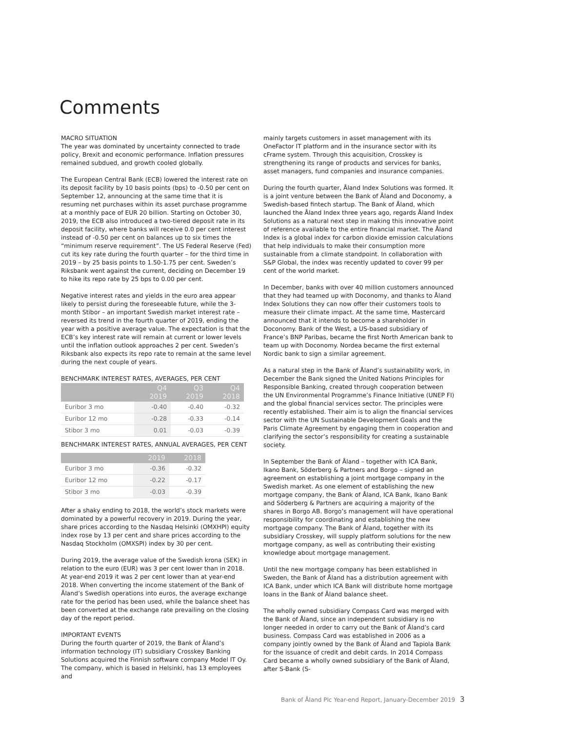Comments
MACRO SITUATION
The year was dominated by uncertainty connected to trade policy, Brexit and economic performance. Inflation pressures remained subdued, and growth cooled globally.
The European Central Bank (ECB) lowered the interest rate on its deposit facility by 10 basis points (bps) to -0.50 per cent on September 12, announcing at the same time that it is resuming net purchases within its asset purchase programme at a monthly pace of EUR 20 billion. Starting on October 30, 2019, the ECB also introduced a two-tiered deposit rate in its deposit facility, where banks will receive 0.0 per cent interest instead of -0.50 per cent on balances up to six times the “minimum reserve requirement”. The US Federal Reserve (Fed) cut its key rate during the fourth quarter – for the third time in 2019 – by 25 basis points to 1.50-1.75 per cent. Sweden’s Riksbank went against the current, deciding on December 19 to hike its repo rate by 25 bps to 0.00 per cent.
Negative interest rates and yields in the euro area appear likely to persist during the foreseeable future, while the 3-month Stibor – an important Swedish market interest rate – reversed its trend in the fourth quarter of 2019, ending the year with a positive average value. The expectation is that the ECB’s key interest rate will remain at current or lower levels until the inflation outlook approaches 2 per cent. Sweden’s Riksbank also expects its repo rate to remain at the same level during the next couple of years.
BENCHMARK INTEREST RATES, AVERAGES, PER CENT
| | Q4 2019 | Q3 2019 | Q4 2018 |
| --- | --- | --- | --- |
| Euribor 3 mo | -0.40 | -0.40 | -0.32 |
| Euribor 12 mo | -0.28 | -0.33 | -0.14 |
| Stibor 3 mo | 0.01 | -0.03 | -0.39 |
BENCHMARK INTEREST RATES, ANNUAL AVERAGES, PER CENT
| | 2019 | 2018 |
| --- | --- | --- |
| Euribor 3 mo | -0.36 | -0.32 |
| Euribor 12 mo | -0.22 | -0.17 |
| Stibor 3 mo | -0.03 | -0.39 |
After a shaky ending to 2018, the world’s stock markets were dominated by a powerful recovery in 2019. During the year, share prices according to the Nasdaq Helsinki (OMXHPI) equity index rose by 13 per cent and share prices according to the Nasdaq Stockholm (OMXSPI) index by 30 per cent.
During 2019, the average value of the Swedish krona (SEK) in relation to the euro (EUR) was 3 per cent lower than in 2018. At year-end 2019 it was 2 per cent lower than at year-end 2018. When converting the income statement of the Bank of Åland’s Swedish operations into euros, the average exchange rate for the period has been used, while the balance sheet has been converted at the exchange rate prevailing on the closing day of the report period.
IMPORTANT EVENTS
During the fourth quarter of 2019, the Bank of Åland’s information technology (IT) subsidiary Crosskey Banking Solutions acquired the Finnish software company Model IT Oy. The company, which is based in Helsinki, has 13 employees and
mainly targets customers in asset management with its OneFactor IT platform and in the insurance sector with its cFrame system. Through this acquisition, Crosskey is strengthening its range of products and services for banks, asset managers, fund companies and insurance companies.
During the fourth quarter, Åland Index Solutions was formed. It is a joint venture between the Bank of Åland and Doconomy, a Swedish-based fintech startup. The Bank of Åland, which launched the Åland Index three years ago, regards Åland Index Solutions as a natural next step in making this innovative point of reference available to the entire financial market. The Åland Index is a global index for carbon dioxide emission calculations that help individuals to make their consumption more sustainable from a climate standpoint. In collaboration with S&P Global, the index was recently updated to cover 99 per cent of the world market.
In December, banks with over 40 million customers announced that they had teamed up with Doconomy, and thanks to Åland Index Solutions they can now offer their customers tools to measure their climate impact. At the same time, Mastercard announced that it intends to become a shareholder in Doconomy. Bank of the West, a US-based subsidiary of France’s BNP Paribas, became the first North American bank to team up with Doconomy. Nordea became the first external Nordic bank to sign a similar agreement.
As a natural step in the Bank of Åland’s sustainability work, in December the Bank signed the United Nations Principles for Responsible Banking, created through cooperation between the UN Environmental Programme’s Finance Initiative (UNEP FI) and the global financial services sector. The principles were recently established. Their aim is to align the financial services sector with the UN Sustainable Development Goals and the Paris Climate Agreement by engaging them in cooperation and clarifying the sector’s responsibility for creating a sustainable society.
In September the Bank of Åland – together with ICA Bank, Ikano Bank, Söderberg & Partners and Borgo – signed an agreement on establishing a joint mortgage company in the Swedish market. As one element of establishing the new mortgage company, the Bank of Åland, ICA Bank, Ikano Bank and Söderberg & Partners are acquiring a majority of the shares in Borgo AB. Borgo’s management will have operational responsibility for coordinating and establishing the new mortgage company. The Bank of Åland, together with its subsidiary Crosskey, will supply platform solutions for the new mortgage company, as well as contributing their existing knowledge about mortgage management.
Until the new mortgage company has been established in Sweden, the Bank of Åland has a distribution agreement with ICA Bank, under which ICA Bank will distribute home mortgage loans in the Bank of Åland balance sheet.
The wholly owned subsidiary Compass Card was merged with the Bank of Åland, since an independent subsidiary is no longer needed in order to carry out the Bank of Åland’s card business. Compass Card was established in 2006 as a company jointly owned by the Bank of Åland and Tapiola Bank for the issuance of credit and debit cards. In 2014 Compass Card became a wholly owned subsidiary of the Bank of Åland, after S-Bank (S-
Bank of Åland Plc Year-end Report, January-December 2019 3